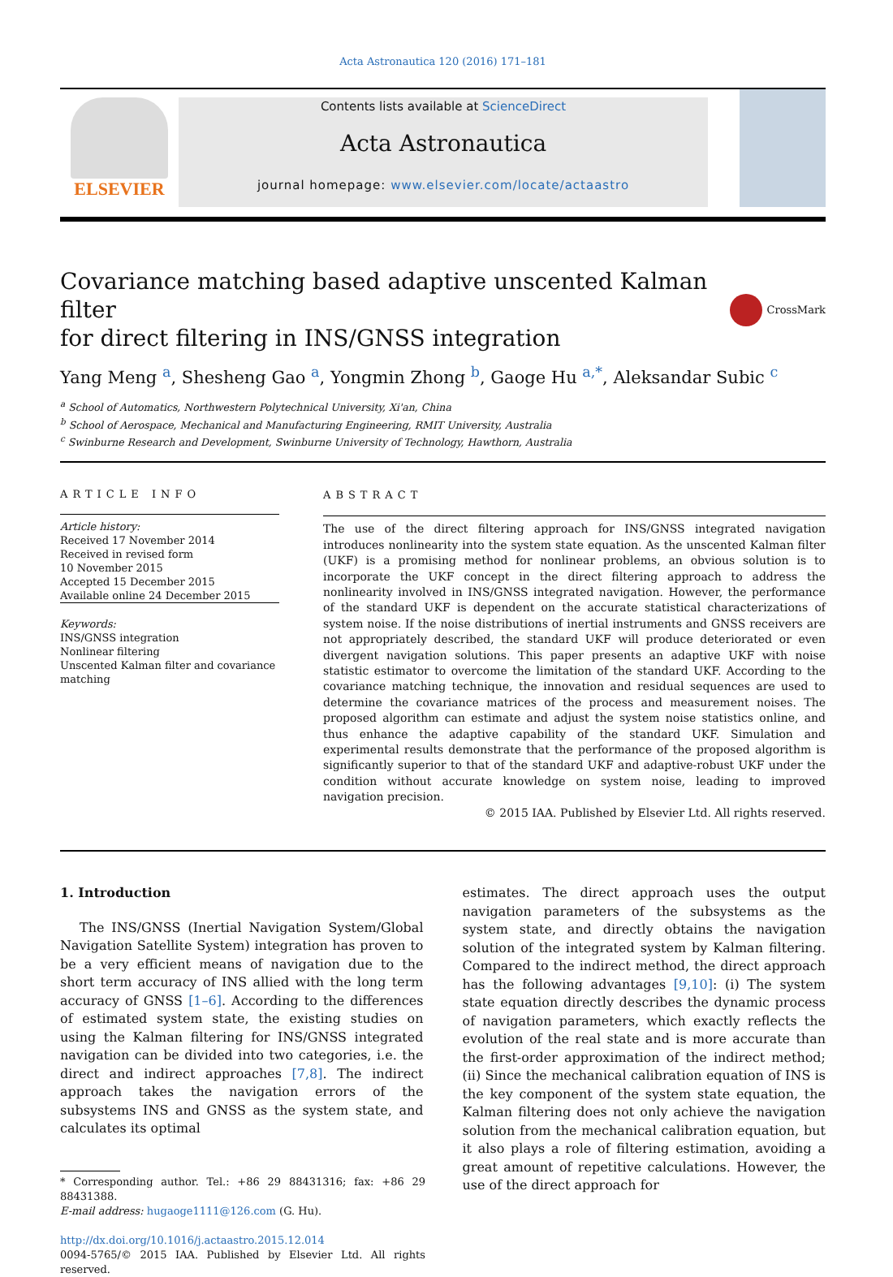Acta Astronautica 120 (2016) 171–181
ELSEVIER
Contents lists available at ScienceDirect
Acta Astronautica
journal homepage: www.elsevier.com/locate/actaastro
Covariance matching based adaptive unscented Kalman filter
for direct filtering in INS/GNSS integration
CrossMark
Yang Meng <sup>a</sup>, Shesheng Gao <sup>a</sup>, Yongmin Zhong <sup>b</sup>, Gaoge Hu <sup>a,*</sup>, Aleksandar Subic <sup>c</sup>
<sup>a</sup> School of Automatics, Northwestern Polytechnical University, Xi'an, China
<sup>b</sup> School of Aerospace, Mechanical and Manufacturing Engineering, RMIT University, Australia
<sup>c</sup> Swinburne Research and Development, Swinburne University of Technology, Hawthorn, Australia
ARTICLE INFO
Article history:
Received 17 November 2014
Received in revised form
10 November 2015
Accepted 15 December 2015
Available online 24 December 2015
Keywords:
INS/GNSS integration
Nonlinear filtering
Unscented Kalman filter and covariance matching
ABSTRACT
The use of the direct filtering approach for INS/GNSS integrated navigation introduces nonlinearity into the system state equation. As the unscented Kalman filter (UKF) is a promising method for nonlinear problems, an obvious solution is to incorporate the UKF concept in the direct filtering approach to address the nonlinearity involved in INS/GNSS integrated navigation. However, the performance of the standard UKF is dependent on the accurate statistical characterizations of system noise. If the noise distributions of inertial instruments and GNSS receivers are not appropriately described, the standard UKF will produce deteriorated or even divergent navigation solutions. This paper presents an adaptive UKF with noise statistic estimator to overcome the limitation of the standard UKF. According to the covariance matching technique, the innovation and residual sequences are used to determine the covariance matrices of the process and measurement noises. The proposed algorithm can estimate and adjust the system noise statistics online, and thus enhance the adaptive capability of the standard UKF. Simulation and experimental results demonstrate that the performance of the proposed algorithm is significantly superior to that of the standard UKF and adaptive-robust UKF under the condition without accurate knowledge on system noise, leading to improved navigation precision.
© 2015 IAA. Published by Elsevier Ltd. All rights reserved.
1. Introduction
The INS/GNSS (Inertial Navigation System/Global Navigation Satellite System) integration has proven to be a very efficient means of navigation due to the short term accuracy of INS allied with the long term accuracy of GNSS [1–6]. According to the differences of estimated system state, the existing studies on using the Kalman filtering for INS/GNSS integrated navigation can be divided into two categories, i.e. the direct and indirect approaches [7,8]. The indirect approach takes the navigation errors of the subsystems INS and GNSS as the system state, and calculates its optimal
* Corresponding author. Tel.: +86 29 88431316; fax: +86 29 88431388.
E-mail address: hugaoge1111@126.com (G. Hu).
http://dx.doi.org/10.1016/j.actaastro.2015.12.014
0094-5765/© 2015 IAA. Published by Elsevier Ltd. All rights reserved.
estimates. The direct approach uses the output navigation parameters of the subsystems as the system state, and directly obtains the navigation solution of the integrated system by Kalman filtering. Compared to the indirect method, the direct approach has the following advantages [9,10]: (i) The system state equation directly describes the dynamic process of navigation parameters, which exactly reflects the evolution of the real state and is more accurate than the first-order approximation of the indirect method; (ii) Since the mechanical calibration equation of INS is the key component of the system state equation, the Kalman filtering does not only achieve the navigation solution from the mechanical calibration equation, but it also plays a role of filtering estimation, avoiding a great amount of repetitive calculations. However, the use of the direct approach for